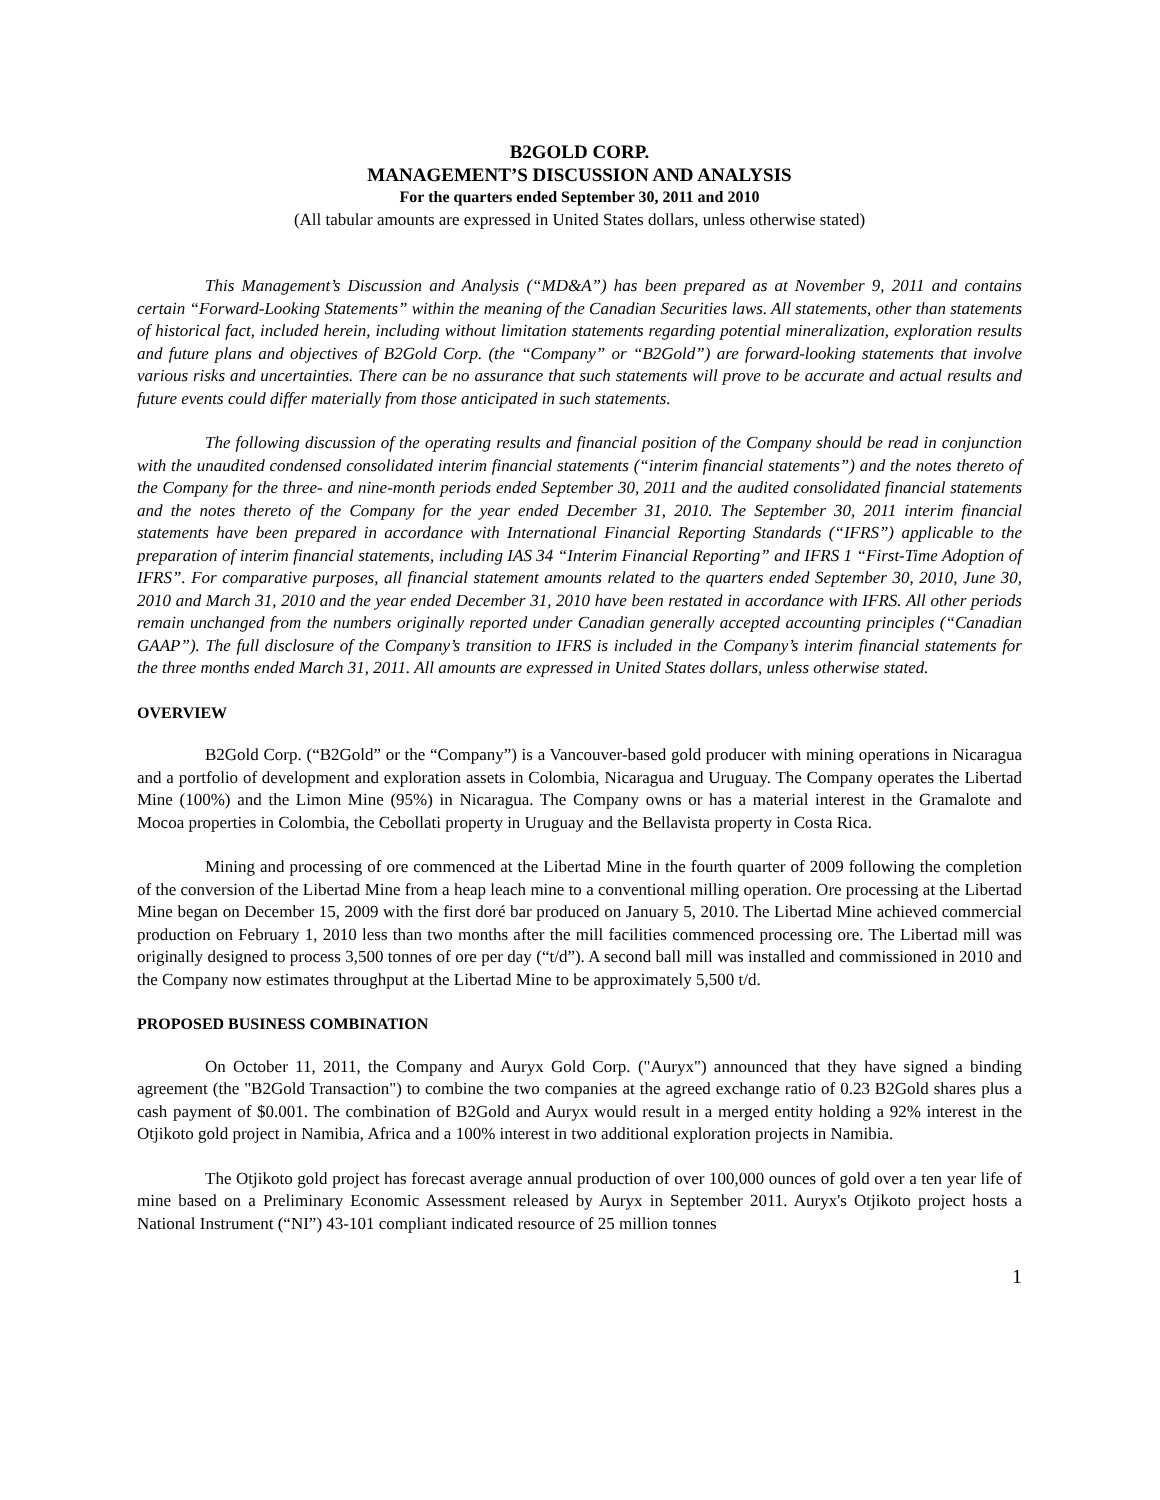B2GOLD CORP.
MANAGEMENT’S DISCUSSION AND ANALYSIS
For the quarters ended September 30, 2011 and 2010
(All tabular amounts are expressed in United States dollars, unless otherwise stated)
This Management’s Discussion and Analysis (“MD&A”) has been prepared as at November 9, 2011 and contains certain “Forward-Looking Statements” within the meaning of the Canadian Securities laws. All statements, other than statements of historical fact, included herein, including without limitation statements regarding potential mineralization, exploration results and future plans and objectives of B2Gold Corp. (the “Company” or “B2Gold”) are forward-looking statements that involve various risks and uncertainties. There can be no assurance that such statements will prove to be accurate and actual results and future events could differ materially from those anticipated in such statements.
The following discussion of the operating results and financial position of the Company should be read in conjunction with the unaudited condensed consolidated interim financial statements (“interim financial statements”) and the notes thereto of the Company for the three- and nine-month periods ended September 30, 2011 and the audited consolidated financial statements and the notes thereto of the Company for the year ended December 31, 2010. The September 30, 2011 interim financial statements have been prepared in accordance with International Financial Reporting Standards (“IFRS”) applicable to the preparation of interim financial statements, including IAS 34 “Interim Financial Reporting” and IFRS 1 “First-Time Adoption of IFRS”. For comparative purposes, all financial statement amounts related to the quarters ended September 30, 2010, June 30, 2010 and March 31, 2010 and the year ended December 31, 2010 have been restated in accordance with IFRS. All other periods remain unchanged from the numbers originally reported under Canadian generally accepted accounting principles (“Canadian GAAP”). The full disclosure of the Company’s transition to IFRS is included in the Company’s interim financial statements for the three months ended March 31, 2011. All amounts are expressed in United States dollars, unless otherwise stated.
OVERVIEW
B2Gold Corp. (“B2Gold” or the “Company”) is a Vancouver-based gold producer with mining operations in Nicaragua and a portfolio of development and exploration assets in Colombia, Nicaragua and Uruguay. The Company operates the Libertad Mine (100%) and the Limon Mine (95%) in Nicaragua. The Company owns or has a material interest in the Gramalote and Mocoa properties in Colombia, the Cebollati property in Uruguay and the Bellavista property in Costa Rica.
Mining and processing of ore commenced at the Libertad Mine in the fourth quarter of 2009 following the completion of the conversion of the Libertad Mine from a heap leach mine to a conventional milling operation. Ore processing at the Libertad Mine began on December 15, 2009 with the first doré bar produced on January 5, 2010. The Libertad Mine achieved commercial production on February 1, 2010 less than two months after the mill facilities commenced processing ore. The Libertad mill was originally designed to process 3,500 tonnes of ore per day (“t/d”). A second ball mill was installed and commissioned in 2010 and the Company now estimates throughput at the Libertad Mine to be approximately 5,500 t/d.
PROPOSED BUSINESS COMBINATION
On October 11, 2011, the Company and Auryx Gold Corp. ("Auryx") announced that they have signed a binding agreement (the "B2Gold Transaction") to combine the two companies at the agreed exchange ratio of 0.23 B2Gold shares plus a cash payment of $0.001. The combination of B2Gold and Auryx would result in a merged entity holding a 92% interest in the Otjikoto gold project in Namibia, Africa and a 100% interest in two additional exploration projects in Namibia.
The Otjikoto gold project has forecast average annual production of over 100,000 ounces of gold over a ten year life of mine based on a Preliminary Economic Assessment released by Auryx in September 2011. Auryx's Otjikoto project hosts a National Instrument (“NI”) 43-101 compliant indicated resource of 25 million tonnes
1